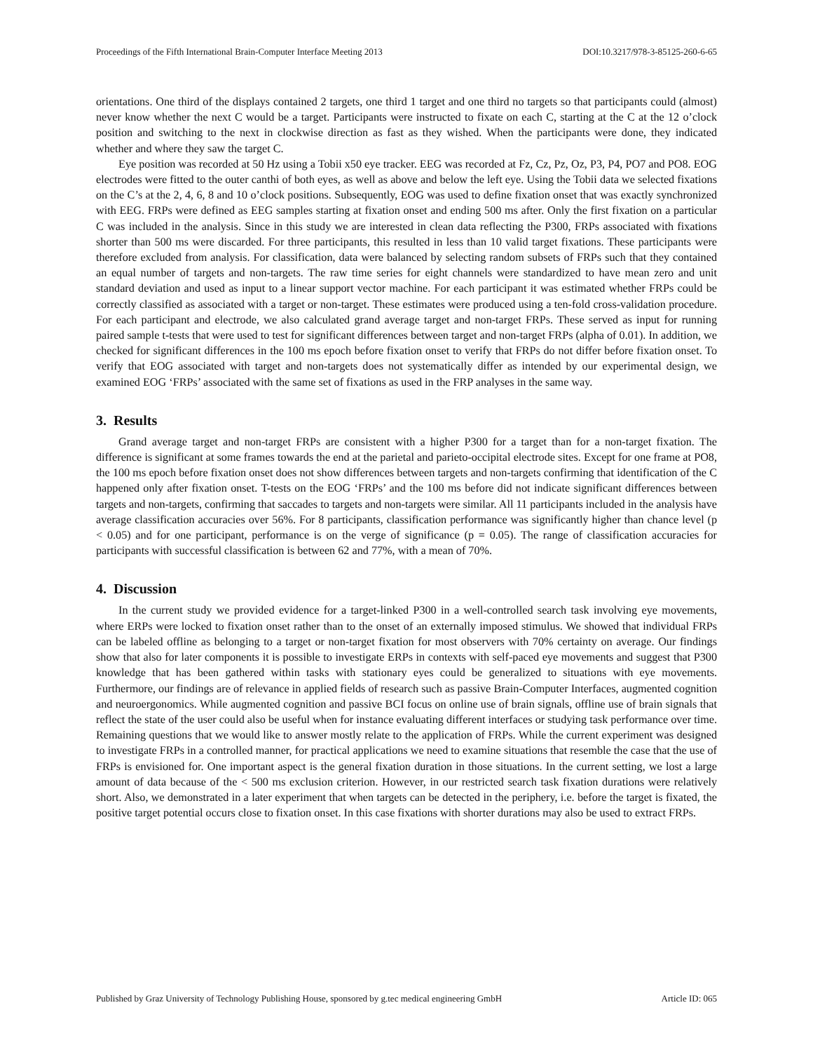Proceedings of the Fifth International Brain-Computer Interface Meeting 2013 DOI:10.3217/978-3-85125-260-6-65
orientations. One third of the displays contained 2 targets, one third 1 target and one third no targets so that participants could (almost) never know whether the next C would be a target. Participants were instructed to fixate on each C, starting at the C at the 12 o’clock position and switching to the next in clockwise direction as fast as they wished. When the participants were done, they indicated whether and where they saw the target C.
Eye position was recorded at 50 Hz using a Tobii x50 eye tracker. EEG was recorded at Fz, Cz, Pz, Oz, P3, P4, PO7 and PO8. EOG electrodes were fitted to the outer canthi of both eyes, as well as above and below the left eye. Using the Tobii data we selected fixations on the C’s at the 2, 4, 6, 8 and 10 o’clock positions. Subsequently, EOG was used to define fixation onset that was exactly synchronized with EEG. FRPs were defined as EEG samples starting at fixation onset and ending 500 ms after. Only the first fixation on a particular C was included in the analysis. Since in this study we are interested in clean data reflecting the P300, FRPs associated with fixations shorter than 500 ms were discarded. For three participants, this resulted in less than 10 valid target fixations. These participants were therefore excluded from analysis. For classification, data were balanced by selecting random subsets of FRPs such that they contained an equal number of targets and non-targets. The raw time series for eight channels were standardized to have mean zero and unit standard deviation and used as input to a linear support vector machine. For each participant it was estimated whether FRPs could be correctly classified as associated with a target or non-target. These estimates were produced using a ten-fold cross-validation procedure. For each participant and electrode, we also calculated grand average target and non-target FRPs. These served as input for running paired sample t-tests that were used to test for significant differences between target and non-target FRPs (alpha of 0.01). In addition, we checked for significant differences in the 100 ms epoch before fixation onset to verify that FRPs do not differ before fixation onset. To verify that EOG associated with target and non-targets does not systematically differ as intended by our experimental design, we examined EOG ‘FRPs’ associated with the same set of fixations as used in the FRP analyses in the same way.
3. Results
Grand average target and non-target FRPs are consistent with a higher P300 for a target than for a non-target fixation. The difference is significant at some frames towards the end at the parietal and parieto-occipital electrode sites. Except for one frame at PO8, the 100 ms epoch before fixation onset does not show differences between targets and non-targets confirming that identification of the C happened only after fixation onset. T-tests on the EOG ‘FRPs’ and the 100 ms before did not indicate significant differences between targets and non-targets, confirming that saccades to targets and non-targets were similar. All 11 participants included in the analysis have average classification accuracies over 56%. For 8 participants, classification performance was significantly higher than chance level (p < 0.05) and for one participant, performance is on the verge of significance (p = 0.05). The range of classification accuracies for participants with successful classification is between 62 and 77%, with a mean of 70%.
4. Discussion
In the current study we provided evidence for a target-linked P300 in a well-controlled search task involving eye movements, where ERPs were locked to fixation onset rather than to the onset of an externally imposed stimulus. We showed that individual FRPs can be labeled offline as belonging to a target or non-target fixation for most observers with 70% certainty on average. Our findings show that also for later components it is possible to investigate ERPs in contexts with self-paced eye movements and suggest that P300 knowledge that has been gathered within tasks with stationary eyes could be generalized to situations with eye movements. Furthermore, our findings are of relevance in applied fields of research such as passive Brain-Computer Interfaces, augmented cognition and neuroergonomics. While augmented cognition and passive BCI focus on online use of brain signals, offline use of brain signals that reflect the state of the user could also be useful when for instance evaluating different interfaces or studying task performance over time. Remaining questions that we would like to answer mostly relate to the application of FRPs. While the current experiment was designed to investigate FRPs in a controlled manner, for practical applications we need to examine situations that resemble the case that the use of FRPs is envisioned for. One important aspect is the general fixation duration in those situations. In the current setting, we lost a large amount of data because of the < 500 ms exclusion criterion. However, in our restricted search task fixation durations were relatively short. Also, we demonstrated in a later experiment that when targets can be detected in the periphery, i.e. before the target is fixated, the positive target potential occurs close to fixation onset. In this case fixations with shorter durations may also be used to extract FRPs.
Published by Graz University of Technology Publishing House, sponsored by g.tec medical engineering GmbH Article ID: 065